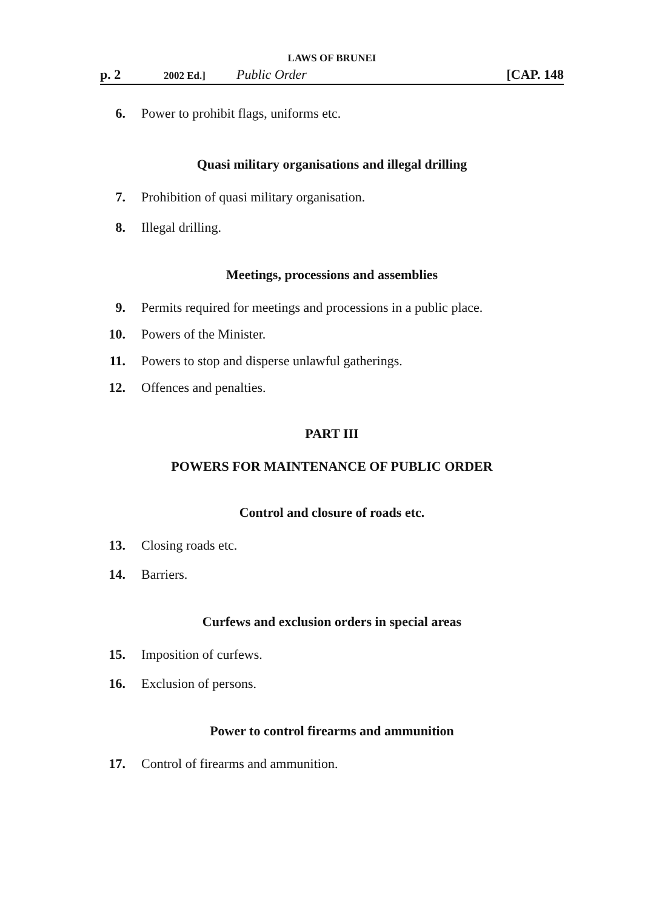LAWS OF BRUNEI
p. 2 2002 Ed.] Public Order [CAP. 148
6. Power to prohibit flags, uniforms etc.
Quasi military organisations and illegal drilling
7. Prohibition of quasi military organisation.
8. Illegal drilling.
Meetings, processions and assemblies
9. Permits required for meetings and processions in a public place.
10. Powers of the Minister.
11. Powers to stop and disperse unlawful gatherings.
12. Offences and penalties.
PART III
POWERS FOR MAINTENANCE OF PUBLIC ORDER
Control and closure of roads etc.
13. Closing roads etc.
14. Barriers.
Curfews and exclusion orders in special areas
15. Imposition of curfews.
16. Exclusion of persons.
Power to control firearms and ammunition
17. Control of firearms and ammunition.